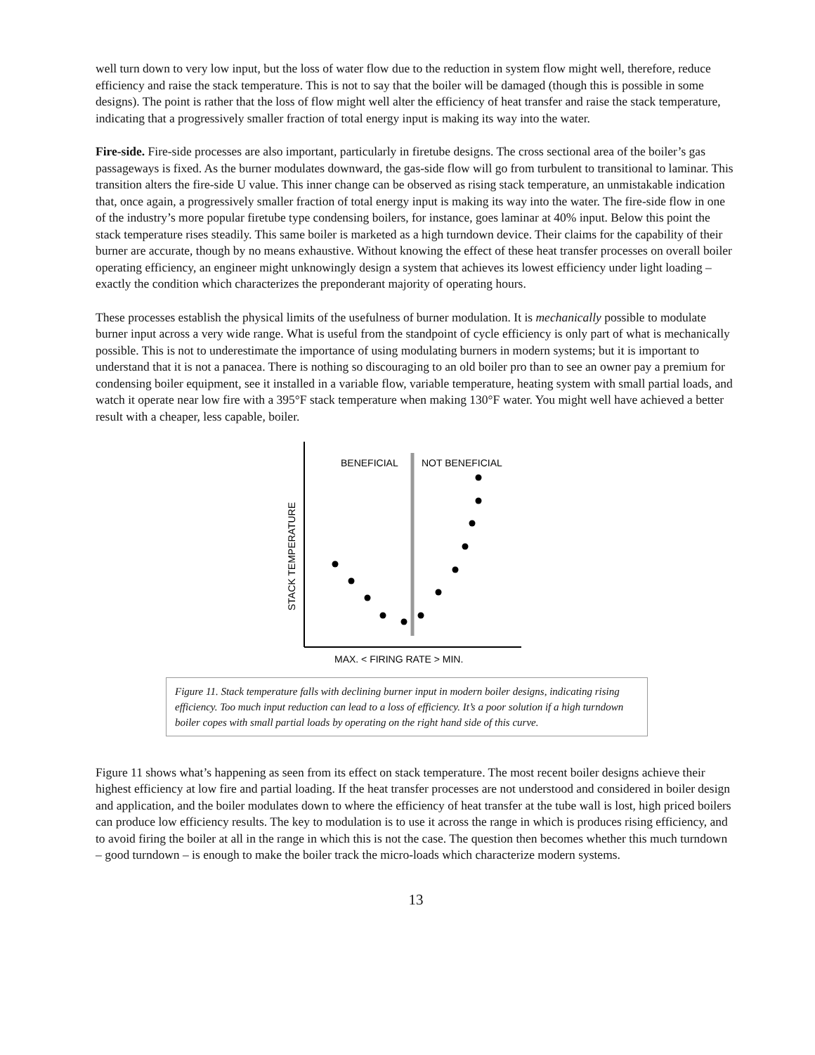well turn down to very low input, but the loss of water flow due to the reduction in system flow might well, therefore, reduce efficiency and raise the stack temperature. This is not to say that the boiler will be damaged (though this is possible in some designs). The point is rather that the loss of flow might well alter the efficiency of heat transfer and raise the stack temperature, indicating that a progressively smaller fraction of total energy input is making its way into the water.
Fire-side. Fire-side processes are also important, particularly in firetube designs. The cross sectional area of the boiler’s gas passageways is fixed. As the burner modulates downward, the gas-side flow will go from turbulent to transitional to laminar. This transition alters the fire-side U value. This inner change can be observed as rising stack temperature, an unmistakable indication that, once again, a progressively smaller fraction of total energy input is making its way into the water. The fire-side flow in one of the industry’s more popular firetube type condensing boilers, for instance, goes laminar at 40% input. Below this point the stack temperature rises steadily. This same boiler is marketed as a high turndown device. Their claims for the capability of their burner are accurate, though by no means exhaustive. Without knowing the effect of these heat transfer processes on overall boiler operating efficiency, an engineer might unknowingly design a system that achieves its lowest efficiency under light loading – exactly the condition which characterizes the preponderant majority of operating hours.
These processes establish the physical limits of the usefulness of burner modulation. It is mechanically possible to modulate burner input across a very wide range. What is useful from the standpoint of cycle efficiency is only part of what is mechanically possible. This is not to underestimate the importance of using modulating burners in modern systems; but it is important to understand that it is not a panacea. There is nothing so discouraging to an old boiler pro than to see an owner pay a premium for condensing boiler equipment, see it installed in a variable flow, variable temperature, heating system with small partial loads, and watch it operate near low fire with a 395°F stack temperature when making 130°F water. You might well have achieved a better result with a cheaper, less capable, boiler.
BENEFICIAL
NOT BENEFICIAL
STACK TEMPERATURE
MAX. < FIRING RATE > MIN.
Figure 11. Stack temperature falls with declining burner input in modern boiler designs, indicating rising efficiency. Too much input reduction can lead to a loss of efficiency. It’s a poor solution if a high turndown boiler copes with small partial loads by operating on the right hand side of this curve.
Figure 11 shows what’s happening as seen from its effect on stack temperature. The most recent boiler designs achieve their highest efficiency at low fire and partial loading. If the heat transfer processes are not understood and considered in boiler design and application, and the boiler modulates down to where the efficiency of heat transfer at the tube wall is lost, high priced boilers can produce low efficiency results. The key to modulation is to use it across the range in which is produces rising efficiency, and to avoid firing the boiler at all in the range in which this is not the case. The question then becomes whether this much turndown – good turndown – is enough to make the boiler track the micro-loads which characterize modern systems.
13